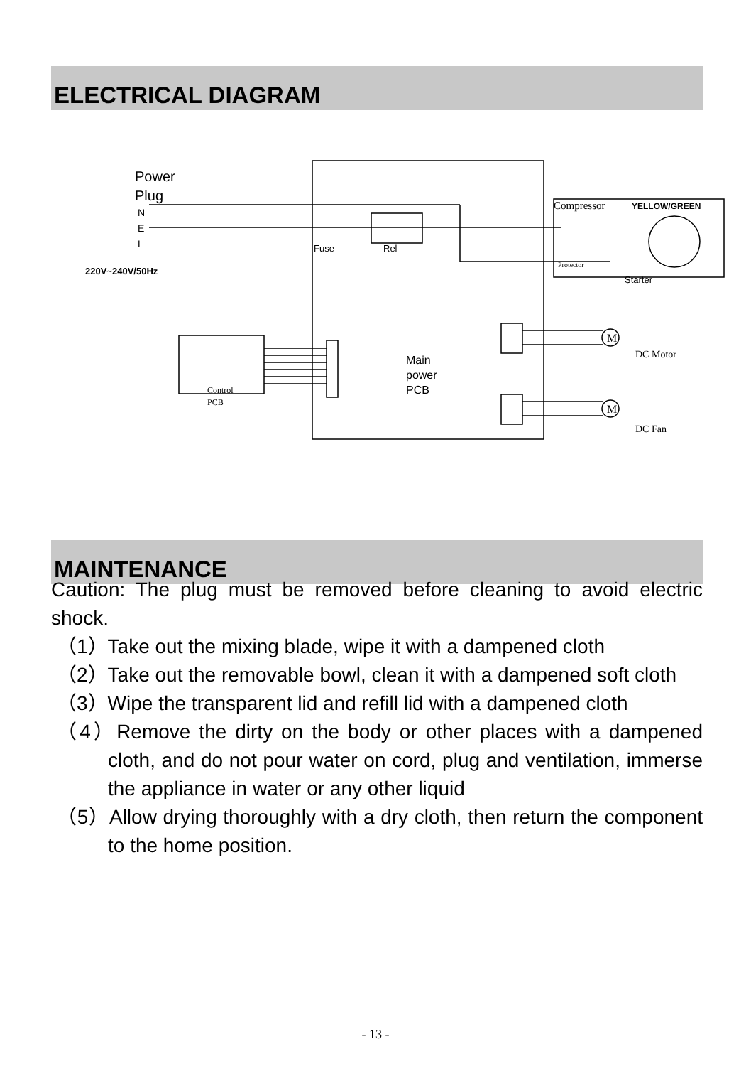ELECTRICAL DIAGRAM
Power
Plug
N
E
L
220V~240V/50Hz
Fuse
Rel
Compressor
YELLOW/GREEN
Protector
Starter
Main
power
PCB
Control
PCB
M
DC Motor
M
DC Fan
MAINTENANCE
Caution: The plug must be removed before cleaning to avoid electric shock.
（1）Take out the mixing blade, wipe it with a dampened cloth
（2）Take out the removable bowl, clean it with a dampened soft cloth
（3）Wipe the transparent lid and refill lid with a dampened cloth
（4）Remove the dirty on the body or other places with a dampened cloth, and do not pour water on cord, plug and ventilation, immerse the appliance in water or any other liquid
（5）Allow drying thoroughly with a dry cloth, then return the component to the home position.
- 13 -